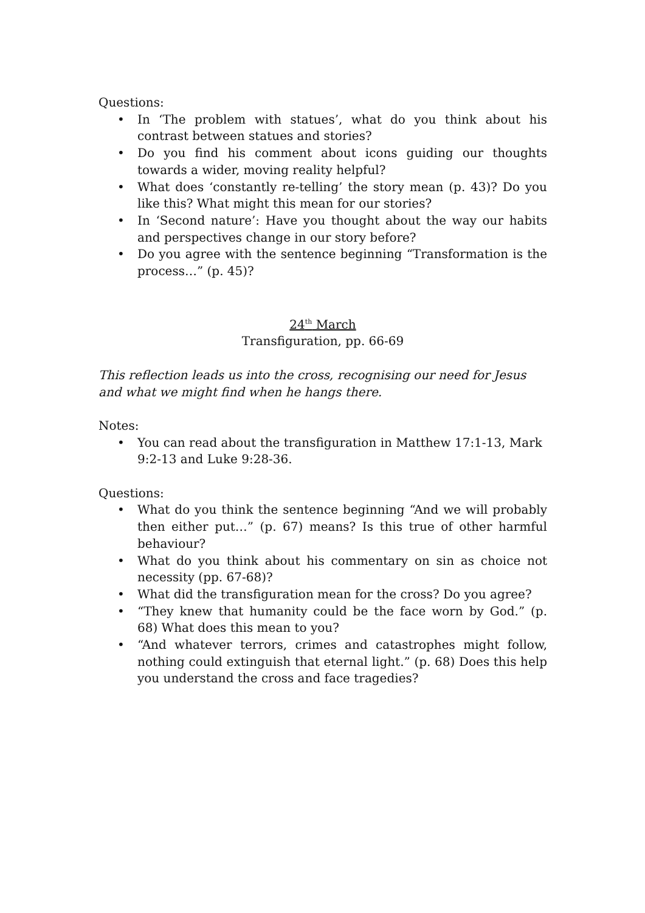Questions:
• In ‘The problem with statues’, what do you think about his contrast between statues and stories?
• Do you find his comment about icons guiding our thoughts towards a wider, moving reality helpful?
• What does ‘constantly re-telling’ the story mean (p. 43)? Do you like this? What might this mean for our stories?
• In ‘Second nature’: Have you thought about the way our habits and perspectives change in our story before?
• Do you agree with the sentence beginning “Transformation is the process…” (p. 45)?
24<sup>th</sup> March
Transfiguration, pp. 66-69
This reflection leads us into the cross, recognising our need for Jesus and what we might find when he hangs there.
Notes:
• You can read about the transfiguration in Matthew 17:1-13, Mark 9:2-13 and Luke 9:28-36.
Questions:
• What do you think the sentence beginning “And we will probably then either put…” (p. 67) means? Is this true of other harmful behaviour?
• What do you think about his commentary on sin as choice not necessity (pp. 67-68)?
• What did the transfiguration mean for the cross? Do you agree?
• “They knew that humanity could be the face worn by God.” (p. 68) What does this mean to you?
• “And whatever terrors, crimes and catastrophes might follow, nothing could extinguish that eternal light.” (p. 68) Does this help you understand the cross and face tragedies?